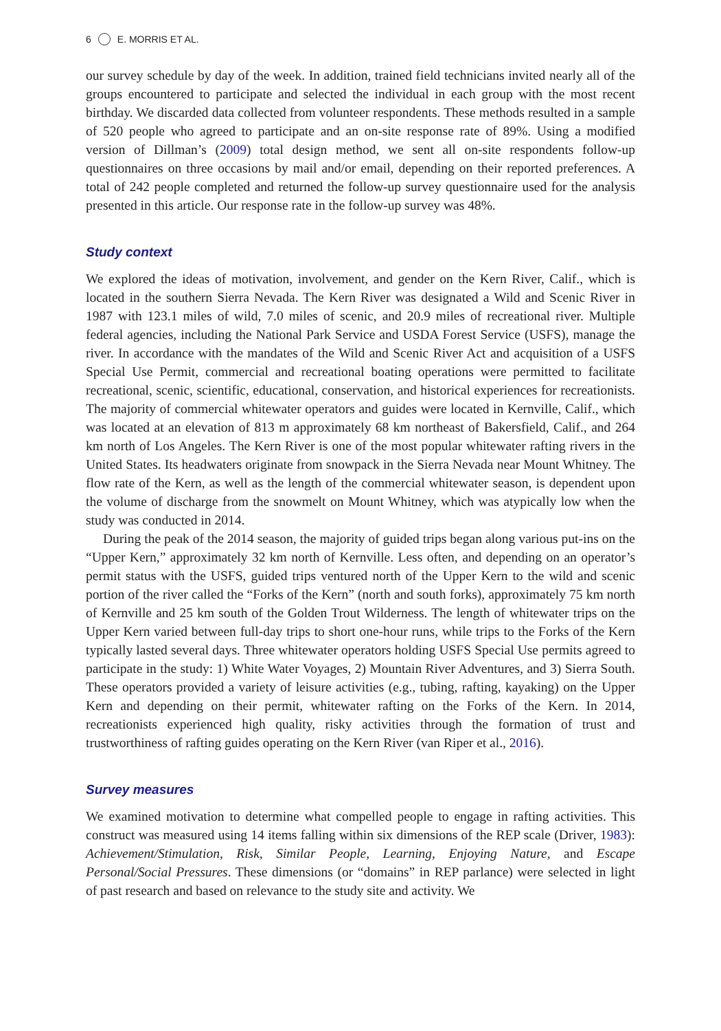6 E. MORRIS ET AL.
our survey schedule by day of the week. In addition, trained field technicians invited nearly all of the groups encountered to participate and selected the individual in each group with the most recent birthday. We discarded data collected from volunteer respondents. These methods resulted in a sample of 520 people who agreed to participate and an on-site response rate of 89%. Using a modified version of Dillman’s (2009) total design method, we sent all on-site respondents follow-up questionnaires on three occasions by mail and/or email, depending on their reported preferences. A total of 242 people completed and returned the follow-up survey questionnaire used for the analysis presented in this article. Our response rate in the follow-up survey was 48%.
Study context
We explored the ideas of motivation, involvement, and gender on the Kern River, Calif., which is located in the southern Sierra Nevada. The Kern River was designated a Wild and Scenic River in 1987 with 123.1 miles of wild, 7.0 miles of scenic, and 20.9 miles of recreational river. Multiple federal agencies, including the National Park Service and USDA Forest Service (USFS), manage the river. In accordance with the mandates of the Wild and Scenic River Act and acquisition of a USFS Special Use Permit, commercial and recreational boating operations were permitted to facilitate recreational, scenic, scientific, educational, conservation, and historical experiences for recreationists. The majority of commercial whitewater operators and guides were located in Kernville, Calif., which was located at an elevation of 813 m approximately 68 km northeast of Bakersfield, Calif., and 264 km north of Los Angeles. The Kern River is one of the most popular whitewater rafting rivers in the United States. Its headwaters originate from snowpack in the Sierra Nevada near Mount Whitney. The flow rate of the Kern, as well as the length of the commercial whitewater season, is dependent upon the volume of discharge from the snowmelt on Mount Whitney, which was atypically low when the study was conducted in 2014.
During the peak of the 2014 season, the majority of guided trips began along various put-ins on the “Upper Kern,” approximately 32 km north of Kernville. Less often, and depending on an operator’s permit status with the USFS, guided trips ventured north of the Upper Kern to the wild and scenic portion of the river called the “Forks of the Kern” (north and south forks), approximately 75 km north of Kernville and 25 km south of the Golden Trout Wilderness. The length of whitewater trips on the Upper Kern varied between full-day trips to short one-hour runs, while trips to the Forks of the Kern typically lasted several days. Three whitewater operators holding USFS Special Use permits agreed to participate in the study: 1) White Water Voyages, 2) Mountain River Adventures, and 3) Sierra South. These operators provided a variety of leisure activities (e.g., tubing, rafting, kayaking) on the Upper Kern and depending on their permit, whitewater rafting on the Forks of the Kern. In 2014, recreationists experienced high quality, risky activities through the formation of trust and trustworthiness of rafting guides operating on the Kern River (van Riper et al., 2016).
Survey measures
We examined motivation to determine what compelled people to engage in rafting activities. This construct was measured using 14 items falling within six dimensions of the REP scale (Driver, 1983): Achievement/Stimulation, Risk, Similar People, Learning, Enjoying Nature, and Escape Personal/Social Pressures. These dimensions (or “domains” in REP parlance) were selected in light of past research and based on relevance to the study site and activity. We